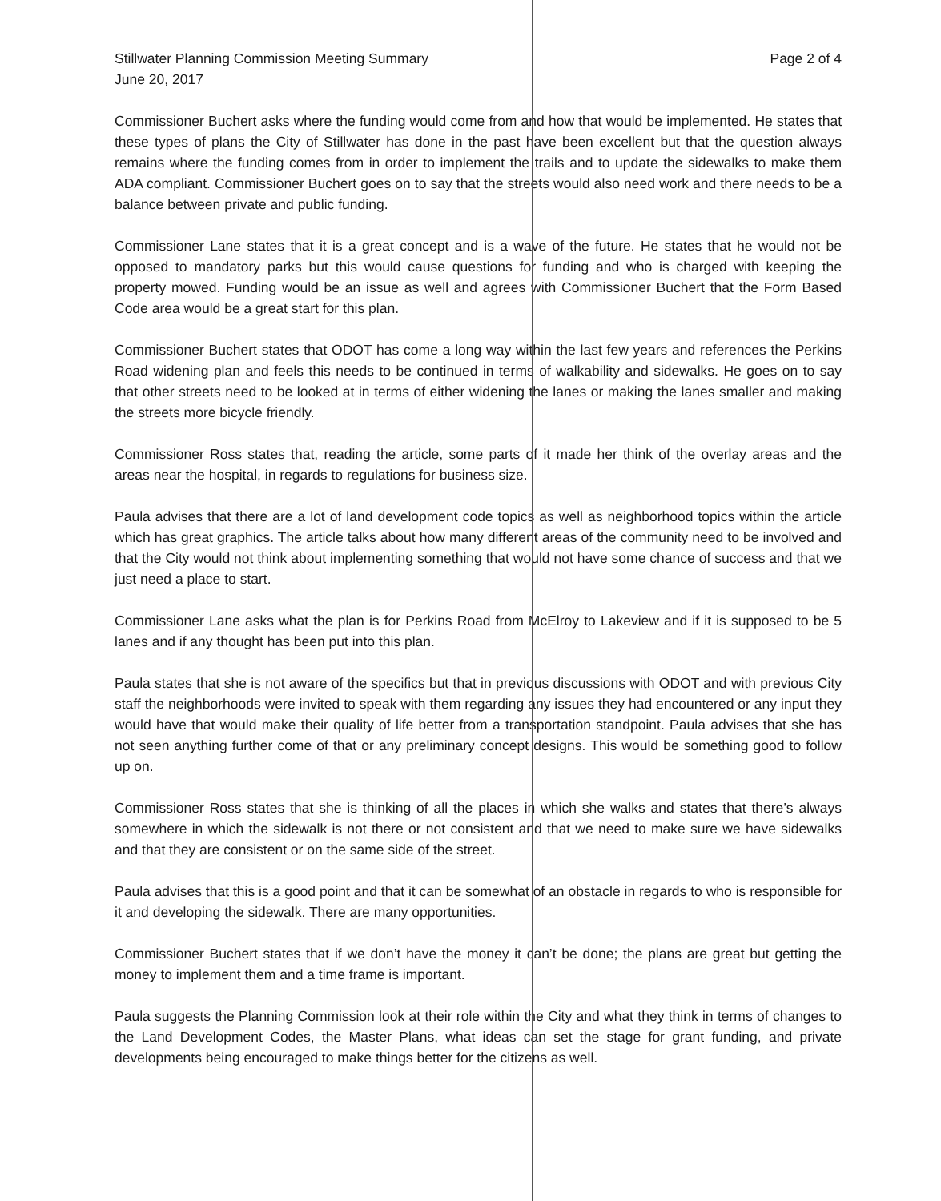Stillwater Planning Commission Meeting Summary
June 20, 2017
Page 2 of 4
Commissioner Buchert asks where the funding would come from and how that would be implemented. He states that these types of plans the City of Stillwater has done in the past have been excellent but that the question always remains where the funding comes from in order to implement the trails and to update the sidewalks to make them ADA compliant. Commissioner Buchert goes on to say that the streets would also need work and there needs to be a balance between private and public funding.
Commissioner Lane states that it is a great concept and is a wave of the future. He states that he would not be opposed to mandatory parks but this would cause questions for funding and who is charged with keeping the property mowed. Funding would be an issue as well and agrees with Commissioner Buchert that the Form Based Code area would be a great start for this plan.
Commissioner Buchert states that ODOT has come a long way within the last few years and references the Perkins Road widening plan and feels this needs to be continued in terms of walkability and sidewalks. He goes on to say that other streets need to be looked at in terms of either widening the lanes or making the lanes smaller and making the streets more bicycle friendly.
Commissioner Ross states that, reading the article, some parts of it made her think of the overlay areas and the areas near the hospital, in regards to regulations for business size.
Paula advises that there are a lot of land development code topics as well as neighborhood topics within the article which has great graphics. The article talks about how many different areas of the community need to be involved and that the City would not think about implementing something that would not have some chance of success and that we just need a place to start.
Commissioner Lane asks what the plan is for Perkins Road from McElroy to Lakeview and if it is supposed to be 5 lanes and if any thought has been put into this plan.
Paula states that she is not aware of the specifics but that in previous discussions with ODOT and with previous City staff the neighborhoods were invited to speak with them regarding any issues they had encountered or any input they would have that would make their quality of life better from a transportation standpoint. Paula advises that she has not seen anything further come of that or any preliminary concept designs. This would be something good to follow up on.
Commissioner Ross states that she is thinking of all the places in which she walks and states that there’s always somewhere in which the sidewalk is not there or not consistent and that we need to make sure we have sidewalks and that they are consistent or on the same side of the street.
Paula advises that this is a good point and that it can be somewhat of an obstacle in regards to who is responsible for it and developing the sidewalk. There are many opportunities.
Commissioner Buchert states that if we don’t have the money it can’t be done; the plans are great but getting the money to implement them and a time frame is important.
Paula suggests the Planning Commission look at their role within the City and what they think in terms of changes to the Land Development Codes, the Master Plans, what ideas can set the stage for grant funding, and private developments being encouraged to make things better for the citizens as well.